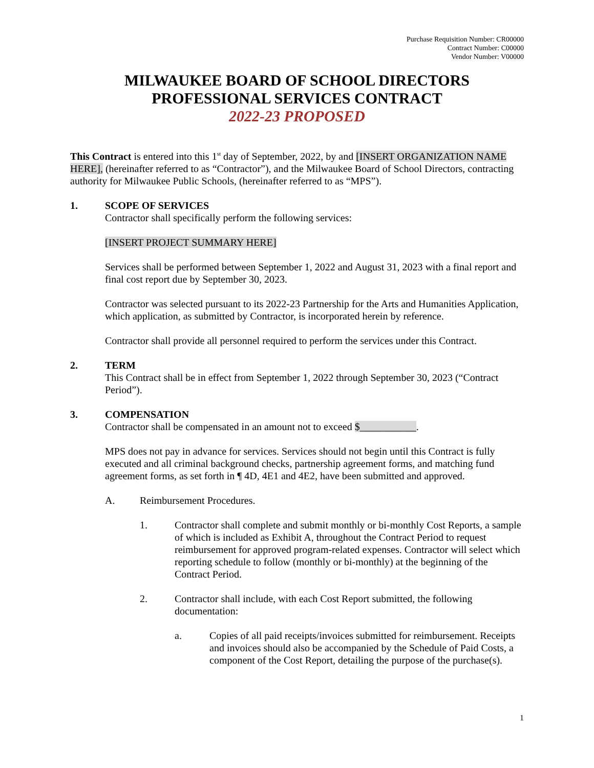Purchase Requisition Number: CR00000
Contract Number: C00000
Vendor Number: V00000
MILWAUKEE BOARD OF SCHOOL DIRECTORS
PROFESSIONAL SERVICES CONTRACT
2022-23 PROPOSED
This Contract is entered into this 1<sup>st</sup> day of September, 2022, by and [INSERT ORGANIZATION NAME HERE], (hereinafter referred to as “Contractor”), and the Milwaukee Board of School Directors, contracting authority for Milwaukee Public Schools, (hereinafter referred to as “MPS”).
1. SCOPE OF SERVICES
Contractor shall specifically perform the following services:
[INSERT PROJECT SUMMARY HERE]
Services shall be performed between September 1, 2022 and August 31, 2023 with a final report and final cost report due by September 30, 2023.
Contractor was selected pursuant to its 2022-23 Partnership for the Arts and Humanities Application, which application, as submitted by Contractor, is incorporated herein by reference.
Contractor shall provide all personnel required to perform the services under this Contract.
2. TERM
This Contract shall be in effect from September 1, 2022 through September 30, 2023 (“Contract Period”).
3. COMPENSATION
Contractor shall be compensated in an amount not to exceed $___________.
MPS does not pay in advance for services. Services should not begin until this Contract is fully executed and all criminal background checks, partnership agreement forms, and matching fund agreement forms, as set forth in ¶ 4D, 4E1 and 4E2, have been submitted and approved.
A. Reimbursement Procedures.
1. Contractor shall complete and submit monthly or bi-monthly Cost Reports, a sample of which is included as Exhibit A, throughout the Contract Period to request reimbursement for approved program-related expenses. Contractor will select which reporting schedule to follow (monthly or bi-monthly) at the beginning of the Contract Period.
2. Contractor shall include, with each Cost Report submitted, the following documentation:
a. Copies of all paid receipts/invoices submitted for reimbursement. Receipts and invoices should also be accompanied by the Schedule of Paid Costs, a component of the Cost Report, detailing the purpose of the purchase(s).
1